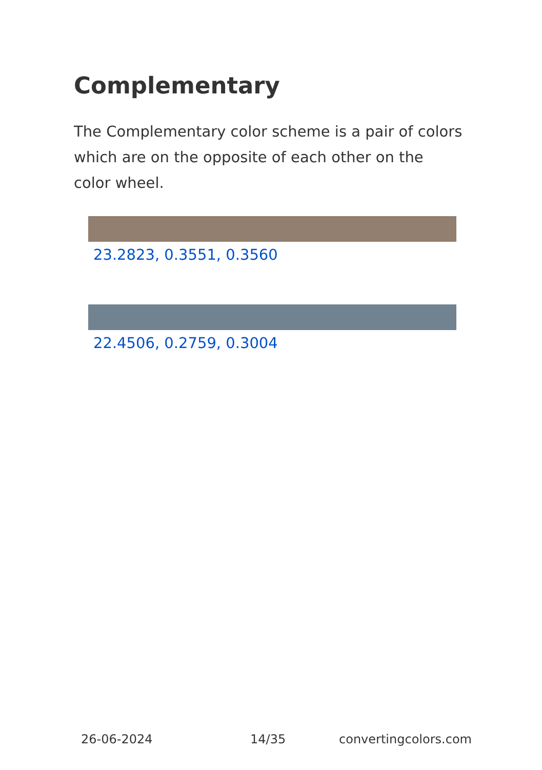Complementary
The Complementary color scheme is a pair of colors which are on the opposite of each other on the color wheel.
23.2823, 0.3551, 0.3560
22.4506, 0.2759, 0.3004
26-06-2024 14/35 convertingcolors.com